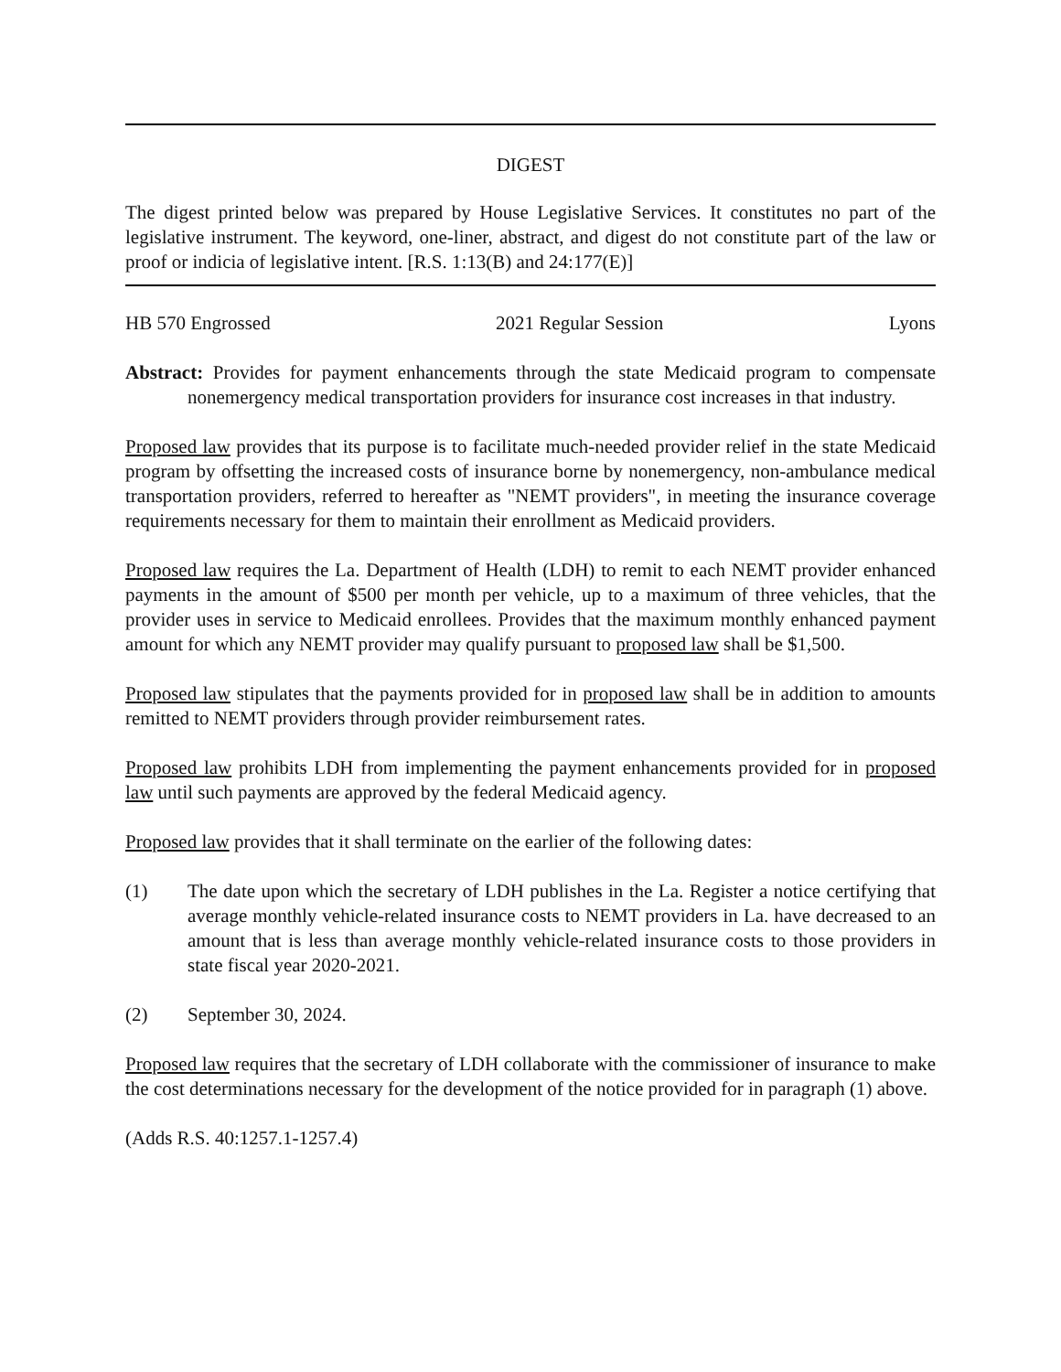DIGEST
The digest printed below was prepared by House Legislative Services. It constitutes no part of the legislative instrument. The keyword, one-liner, abstract, and digest do not constitute part of the law or proof or indicia of legislative intent. [R.S. 1:13(B) and 24:177(E)]
HB 570 Engrossed 2021 Regular Session Lyons
Abstract: Provides for payment enhancements through the state Medicaid program to compensate nonemergency medical transportation providers for insurance cost increases in that industry.
Proposed law provides that its purpose is to facilitate much-needed provider relief in the state Medicaid program by offsetting the increased costs of insurance borne by nonemergency, non-ambulance medical transportation providers, referred to hereafter as "NEMT providers", in meeting the insurance coverage requirements necessary for them to maintain their enrollment as Medicaid providers.
Proposed law requires the La. Department of Health (LDH) to remit to each NEMT provider enhanced payments in the amount of $500 per month per vehicle, up to a maximum of three vehicles, that the provider uses in service to Medicaid enrollees. Provides that the maximum monthly enhanced payment amount for which any NEMT provider may qualify pursuant to proposed law shall be $1,500.
Proposed law stipulates that the payments provided for in proposed law shall be in addition to amounts remitted to NEMT providers through provider reimbursement rates.
Proposed law prohibits LDH from implementing the payment enhancements provided for in proposed law until such payments are approved by the federal Medicaid agency.
Proposed law provides that it shall terminate on the earlier of the following dates:
(1) The date upon which the secretary of LDH publishes in the La. Register a notice certifying that average monthly vehicle-related insurance costs to NEMT providers in La. have decreased to an amount that is less than average monthly vehicle-related insurance costs to those providers in state fiscal year 2020-2021.
(2) September 30, 2024.
Proposed law requires that the secretary of LDH collaborate with the commissioner of insurance to make the cost determinations necessary for the development of the notice provided for in paragraph (1) above.
(Adds R.S. 40:1257.1-1257.4)